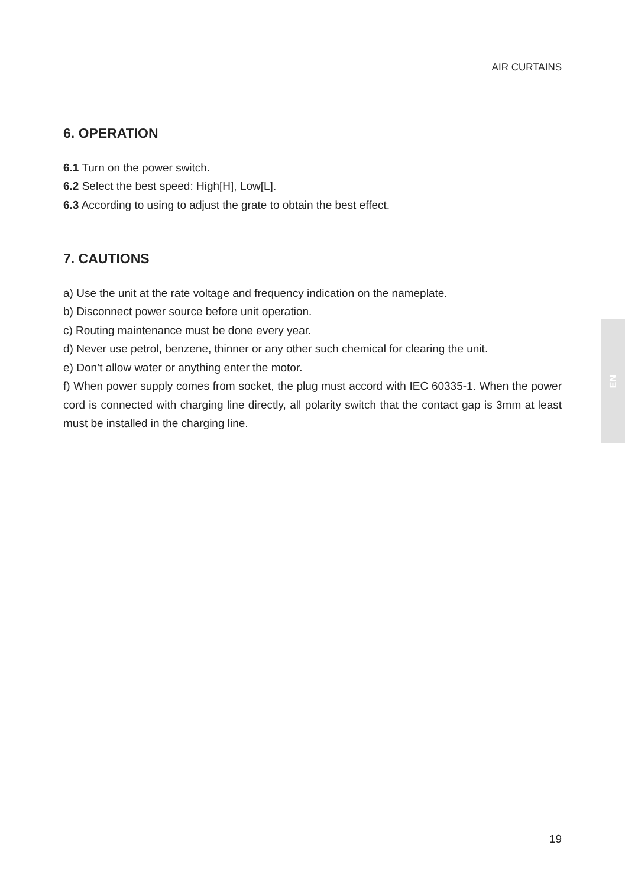AIR CURTAINS
6. OPERATION
6.1 Turn on the power switch.
6.2 Select the best speed: High[H], Low[L].
6.3 According to using to adjust the grate to obtain the best effect.
7. CAUTIONS
a) Use the unit at the rate voltage and frequency indication on the nameplate.
b) Disconnect power source before unit operation.
c) Routing maintenance must be done every year.
d) Never use petrol, benzene, thinner or any other such chemical for clearing the unit.
e) Don’t allow water or anything enter the motor.
f) When power supply comes from socket, the plug must accord with IEC 60335-1. When the power cord is connected with charging line directly, all polarity switch that the contact gap is 3mm at least must be installed in the charging line.
EN
19